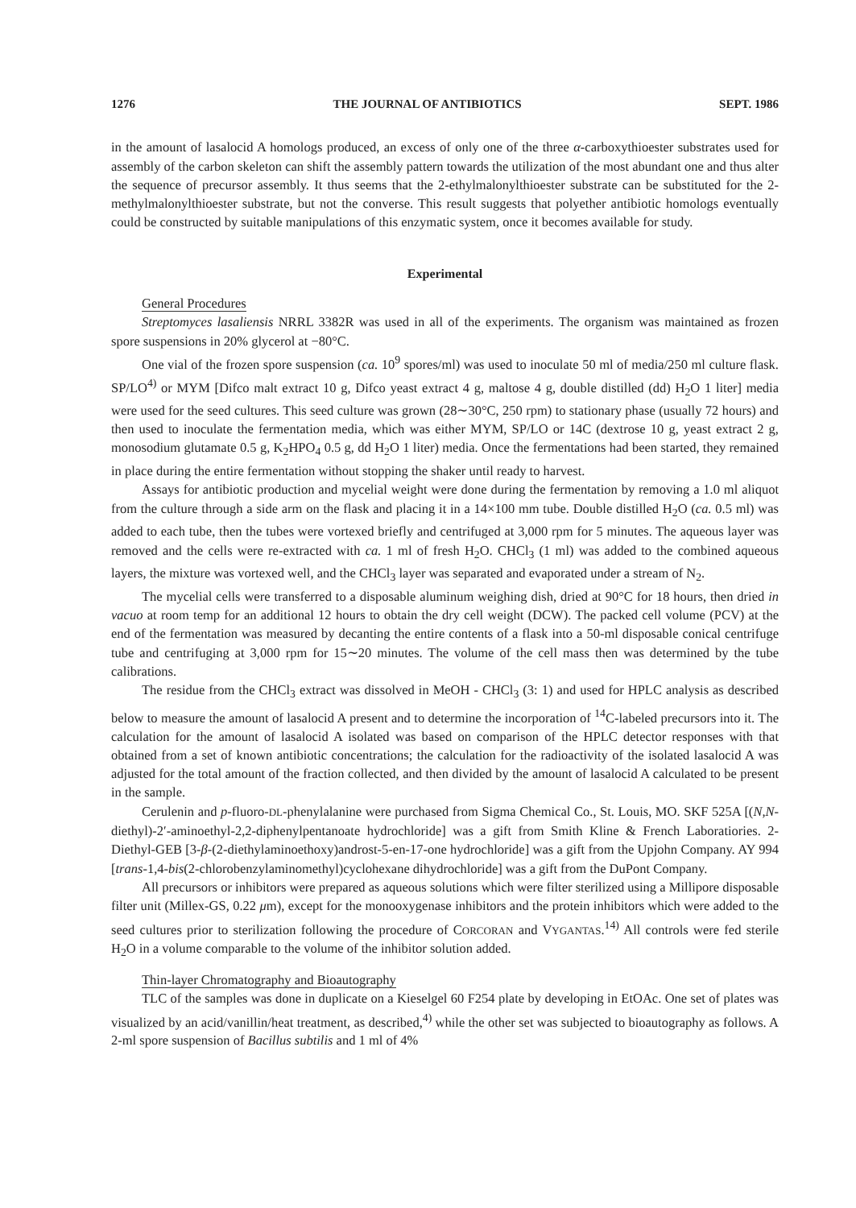1276 THE JOURNAL OF ANTIBIOTICS SEPT. 1986
in the amount of lasalocid A homologs produced, an excess of only one of the three α-carboxythioester substrates used for assembly of the carbon skeleton can shift the assembly pattern towards the utilization of the most abundant one and thus alter the sequence of precursor assembly. It thus seems that the 2-ethylmalonylthioester substrate can be substituted for the 2-methylmalonylthioester substrate, but not the converse. This result suggests that polyether antibiotic homologs eventually could be constructed by suitable manipulations of this enzymatic system, once it becomes available for study.
Experimental
General Procedures
Streptomyces lasaliensis NRRL 3382R was used in all of the experiments. The organism was maintained as frozen spore suspensions in 20% glycerol at −80°C.
One vial of the frozen spore suspension (ca. 10<sup>9</sup> spores/ml) was used to inoculate 50 ml of media/250 ml culture flask. SP/LO<sup>4)</sup> or MYM [Difco malt extract 10 g, Difco yeast extract 4 g, maltose 4 g, double distilled (dd) H<sub>2</sub>O 1 liter] media were used for the seed cultures. This seed culture was grown (28∼30°C, 250 rpm) to stationary phase (usually 72 hours) and then used to inoculate the fermentation media, which was either MYM, SP/LO or 14C (dextrose 10 g, yeast extract 2 g, monosodium glutamate 0.5 g, K<sub>2</sub>HPO<sub>4</sub> 0.5 g, dd H<sub>2</sub>O 1 liter) media. Once the fermentations had been started, they remained in place during the entire fermentation without stopping the shaker until ready to harvest.
Assays for antibiotic production and mycelial weight were done during the fermentation by removing a 1.0 ml aliquot from the culture through a side arm on the flask and placing it in a 14×100 mm tube. Double distilled H<sub>2</sub>O (ca. 0.5 ml) was added to each tube, then the tubes were vortexed briefly and centrifuged at 3,000 rpm for 5 minutes. The aqueous layer was removed and the cells were re-extracted with ca. 1 ml of fresh H<sub>2</sub>O. CHCl<sub>3</sub> (1 ml) was added to the combined aqueous layers, the mixture was vortexed well, and the CHCl<sub>3</sub> layer was separated and evaporated under a stream of N<sub>2</sub>.
The mycelial cells were transferred to a disposable aluminum weighing dish, dried at 90°C for 18 hours, then dried in vacuo at room temp for an additional 12 hours to obtain the dry cell weight (DCW). The packed cell volume (PCV) at the end of the fermentation was measured by decanting the entire contents of a flask into a 50-ml disposable conical centrifuge tube and centrifuging at 3,000 rpm for 15∼20 minutes. The volume of the cell mass then was determined by the tube calibrations.
The residue from the CHCl<sub>3</sub> extract was dissolved in MeOH - CHCl<sub>3</sub> (3: 1) and used for HPLC analysis as described below to measure the amount of lasalocid A present and to determine the incorporation of <sup>14</sup>C-labeled precursors into it. The calculation for the amount of lasalocid A isolated was based on comparison of the HPLC detector responses with that obtained from a set of known antibiotic concentrations; the calculation for the radioactivity of the isolated lasalocid A was adjusted for the total amount of the fraction collected, and then divided by the amount of lasalocid A calculated to be present in the sample.
Cerulenin and p-fluoro-DL-phenylalanine were purchased from Sigma Chemical Co., St. Louis, MO. SKF 525A [(N,N-diethyl)-2′-aminoethyl-2,2-diphenylpentanoate hydrochloride] was a gift from Smith Kline & French Laboratiories. 2-Diethyl-GEB [3-β-(2-diethylaminoethoxy)androst-5-en-17-one hydrochloride] was a gift from the Upjohn Company. AY 994 [trans-1,4-bis(2-chlorobenzylaminomethyl)cyclohexane dihydrochloride] was a gift from the DuPont Company.
All precursors or inhibitors were prepared as aqueous solutions which were filter sterilized using a Millipore disposable filter unit (Millex-GS, 0.22 μm), except for the monooxygenase inhibitors and the protein inhibitors which were added to the seed cultures prior to sterilization following the procedure of CORCORAN and VYGANTAS.<sup>14)</sup> All controls were fed sterile H<sub>2</sub>O in a volume comparable to the volume of the inhibitor solution added.
Thin-layer Chromatography and Bioautography
TLC of the samples was done in duplicate on a Kieselgel 60 F254 plate by developing in EtOAc. One set of plates was visualized by an acid/vanillin/heat treatment, as described,<sup>4)</sup> while the other set was subjected to bioautography as follows. A 2-ml spore suspension of Bacillus subtilis and 1 ml of 4%